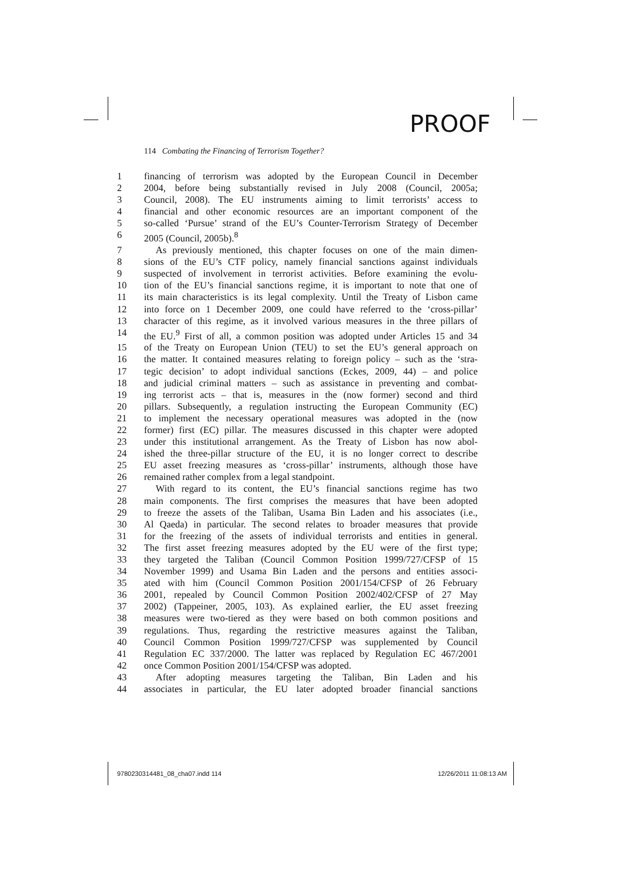PROOF
114 Combating the Financing of Terrorism Together?
1 financing of terrorism was adopted by the European Council in December
2 2004, before being substantially revised in July 2008 (Council, 2005a;
3 Council, 2008). The EU instruments aiming to limit terrorists’ access to
4 financial and other economic resources are an important component of the
5 so-called ‘Pursue’ strand of the EU’s Counter-Terrorism Strategy of December
6 2005 (Council, 2005b).<sup>8</sup>
7 As previously mentioned, this chapter focuses on one of the main dimen-
8 sions of the EU’s CTF policy, namely financial sanctions against individuals
9 suspected of involvement in terrorist activities. Before examining the evolu-
10 tion of the EU’s financial sanctions regime, it is important to note that one of
11 its main characteristics is its legal complexity. Until the Treaty of Lisbon came
12 into force on 1 December 2009, one could have referred to the ‘cross-pillar’
13 character of this regime, as it involved various measures in the three pillars of
14 the EU.<sup>9</sup> First of all, a common position was adopted under Articles 15 and 34
15 of the Treaty on European Union (TEU) to set the EU’s general approach on
16 the matter. It contained measures relating to foreign policy – such as the ‘stra-
17 tegic decision’ to adopt individual sanctions (Eckes, 2009, 44) – and police
18 and judicial criminal matters – such as assistance in preventing and combat-
19 ing terrorist acts – that is, measures in the (now former) second and third
20 pillars. Subsequently, a regulation instructing the European Community (EC)
21 to implement the necessary operational measures was adopted in the (now
22 former) first (EC) pillar. The measures discussed in this chapter were adopted
23 under this institutional arrangement. As the Treaty of Lisbon has now abol-
24 ished the three-pillar structure of the EU, it is no longer correct to describe
25 EU asset freezing measures as ‘cross-pillar’ instruments, although those have
26 remained rather complex from a legal standpoint.
27 With regard to its content, the EU’s financial sanctions regime has two
28 main components. The first comprises the measures that have been adopted
29 to freeze the assets of the Taliban, Usama Bin Laden and his associates (i.e.,
30 Al Qaeda) in particular. The second relates to broader measures that provide
31 for the freezing of the assets of individual terrorists and entities in general.
32 The first asset freezing measures adopted by the EU were of the first type;
33 they targeted the Taliban (Council Common Position 1999/727/CFSP of 15
34 November 1999) and Usama Bin Laden and the persons and entities associ-
35 ated with him (Council Common Position 2001/154/CFSP of 26 February
36 2001, repealed by Council Common Position 2002/402/CFSP of 27 May
37 2002) (Tappeiner, 2005, 103). As explained earlier, the EU asset freezing
38 measures were two-tiered as they were based on both common positions and
39 regulations. Thus, regarding the restrictive measures against the Taliban,
40 Council Common Position 1999/727/CFSP was supplemented by Council
41 Regulation EC 337/2000. The latter was replaced by Regulation EC 467/2001
42 once Common Position 2001/154/CFSP was adopted.
43 After adopting measures targeting the Taliban, Bin Laden and his
44 associates in particular, the EU later adopted broader financial sanctions
9780230314481_08_cha07.indd 114
12/26/2011 11:08:13 AM